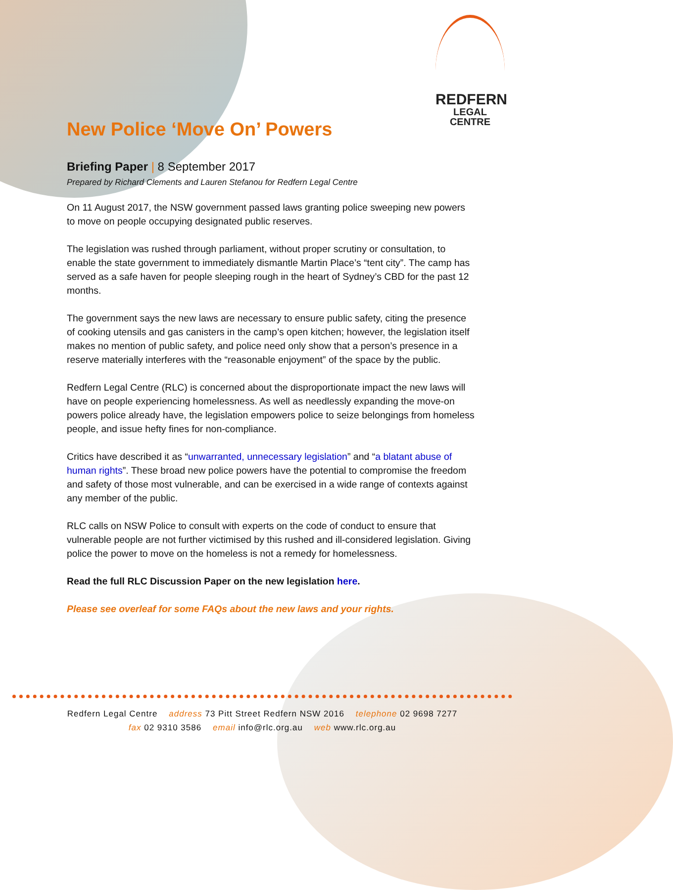REDFERN
LEGAL CENTRE
New Police ‘Move On’ Powers
Briefing Paper | 8 September 2017
Prepared by Richard Clements and Lauren Stefanou for Redfern Legal Centre
On 11 August 2017, the NSW government passed laws granting police sweeping new powers to move on people occupying designated public reserves.
The legislation was rushed through parliament, without proper scrutiny or consultation, to enable the state government to immediately dismantle Martin Place’s “tent city”. The camp has served as a safe haven for people sleeping rough in the heart of Sydney’s CBD for the past 12 months.
The government says the new laws are necessary to ensure public safety, citing the presence of cooking utensils and gas canisters in the camp’s open kitchen; however, the legislation itself makes no mention of public safety, and police need only show that a person’s presence in a reserve materially interferes with the “reasonable enjoyment” of the space by the public.
Redfern Legal Centre (RLC) is concerned about the disproportionate impact the new laws will have on people experiencing homelessness. As well as needlessly expanding the move-on powers police already have, the legislation empowers police to seize belongings from homeless people, and issue hefty fines for non-compliance.
Critics have described it as “unwarranted, unnecessary legislation” and “a blatant abuse of human rights”. These broad new police powers have the potential to compromise the freedom and safety of those most vulnerable, and can be exercised in a wide range of contexts against any member of the public.
RLC calls on NSW Police to consult with experts on the code of conduct to ensure that vulnerable people are not further victimised by this rushed and ill-considered legislation. Giving police the power to move on the homeless is not a remedy for homelessness.
Read the full RLC Discussion Paper on the new legislation here.
Please see overleaf for some FAQs about the new laws and your rights.
Redfern Legal Centre address 73 Pitt Street Redfern NSW 2016 telephone 02 9698 7277
fax 02 9310 3586 email info@rlc.org.au web www.rlc.org.au